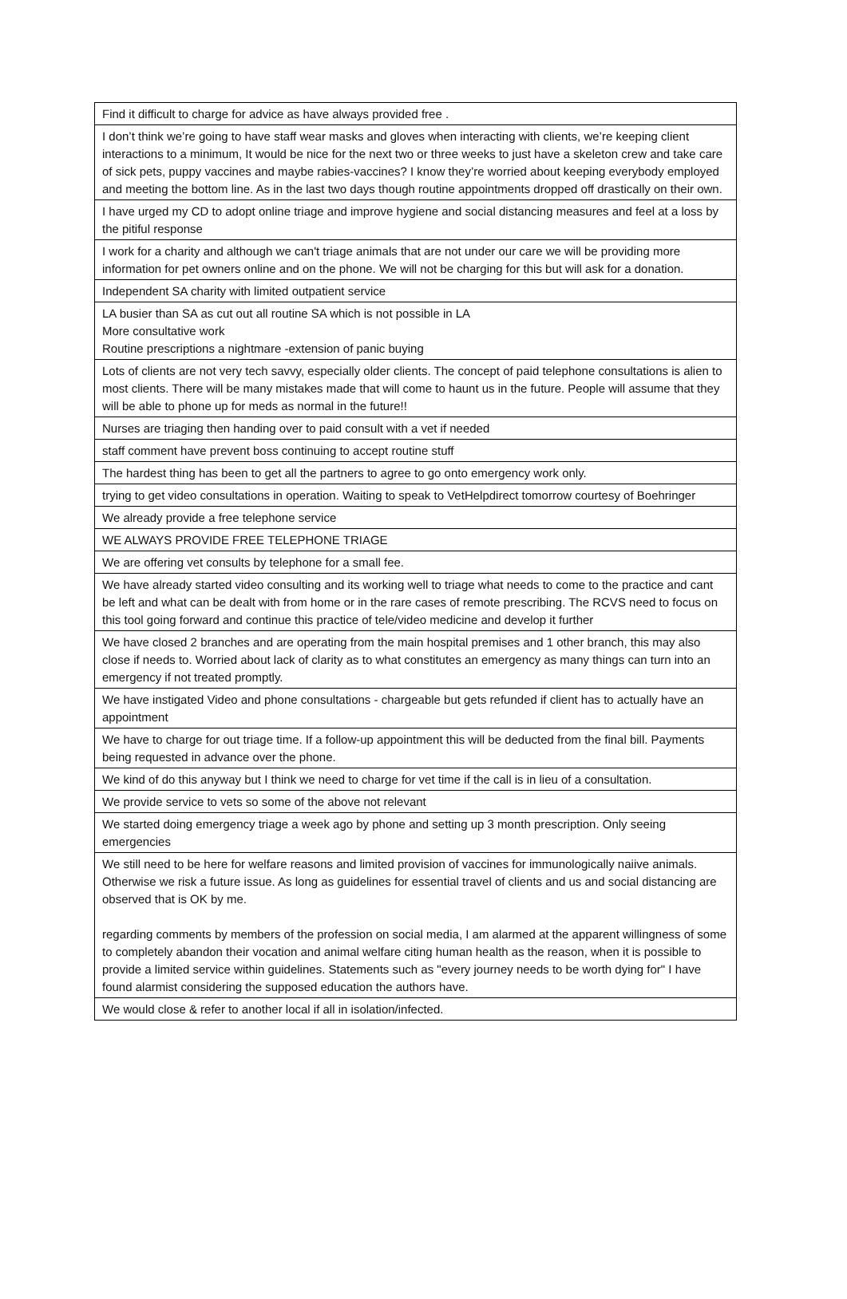| Find it difficult to charge for advice as have always provided free . |
| I don’t think we’re going to have staff wear masks and gloves when interacting with clients, we’re keeping client interactions to a minimum, It would be nice for the next two or three weeks to just have a skeleton crew and take care of sick pets, puppy vaccines and maybe rabies-vaccines? I know they’re worried about keeping everybody employed and meeting the bottom line. As in the last two days though routine appointments dropped off drastically on their own. |
| I have urged my CD to adopt online triage and improve hygiene and social distancing measures and feel at a loss by the pitiful response |
| I work for a charity and although we can't triage animals that are not under our care we will be providing more information for pet owners online and on the phone. We will not be charging for this but will ask for a donation. |
| Independent SA charity with limited outpatient service |
| LA busier than SA as cut out all routine SA which is not possible in LA More consultative work Routine prescriptions a nightmare -extension of panic buying |
| Lots of clients are not very tech savvy, especially older clients. The concept of paid telephone consultations is alien to most clients. There will be many mistakes made that will come to haunt us in the future. People will assume that they will be able to phone up for meds as normal in the future!! |
| Nurses are triaging then handing over to paid consult with a vet if needed |
| staff comment have prevent boss continuing to accept routine stuff |
| The hardest thing has been to get all the partners to agree to go onto emergency work only. |
| trying to get video consultations in operation. Waiting to speak to VetHelpdirect tomorrow courtesy of Boehringer |
| We already provide a free telephone service |
| WE ALWAYS PROVIDE FREE TELEPHONE TRIAGE |
| We are offering vet consults by telephone for a small fee. |
| We have already started video consulting and its working well to triage what needs to come to the practice and cant be left and what can be dealt with from home or in the rare cases of remote prescribing. The RCVS need to focus on this tool going forward and continue this practice of tele/video medicine and develop it further |
| We have closed 2 branches and are operating from the main hospital premises and 1 other branch, this may also close if needs to. Worried about lack of clarity as to what constitutes an emergency as many things can turn into an emergency if not treated promptly. |
| We have instigated Video and phone consultations - chargeable but gets refunded if client has to actually have an appointment |
| We have to charge for out triage time. If a follow-up appointment this will be deducted from the final bill. Payments being requested in advance over the phone. |
| We kind of do this anyway but I think we need to charge for vet time if the call is in lieu of a consultation. |
| We provide service to vets so some of the above not relevant |
| We started doing emergency triage a week ago by phone and setting up 3 month prescription. Only seeing emergencies |
| We still need to be here for welfare reasons and limited provision of vaccines for immunologically naiive animals. Otherwise we risk a future issue. As long as guidelines for essential travel of clients and us and social distancing are observed that is OK by me. regarding comments by members of the profession on social media, I am alarmed at the apparent willingness of some to completely abandon their vocation and animal welfare citing human health as the reason, when it is possible to provide a limited service within guidelines. Statements such as "every journey needs to be worth dying for" I have found alarmist considering the supposed education the authors have. |
| We would close & refer to another local if all in isolation/infected. |